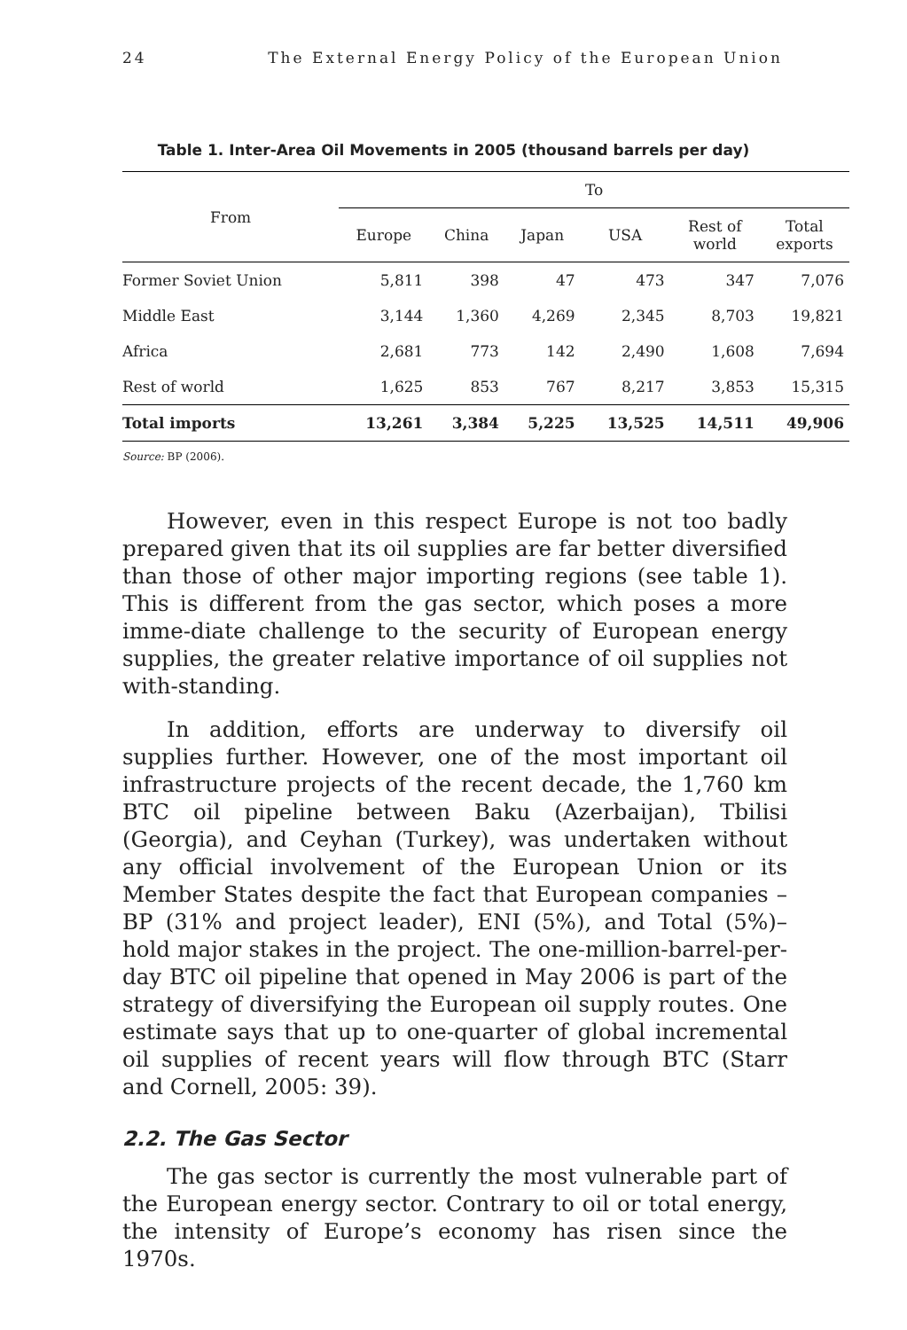24 The External Energy Policy of the European Union
Table 1. Inter-Area Oil Movements in 2005 (thousand barrels per day)
| From | To | | | | | |
| --- | --- | --- | --- | --- | --- | --- |
| | Europe | China | Japan | USA | Rest of world | Total exports |
| Former Soviet Union | 5,811 | 398 | 47 | 473 | 347 | 7,076 |
| Middle East | 3,144 | 1,360 | 4,269 | 2,345 | 8,703 | 19,821 |
| Africa | 2,681 | 773 | 142 | 2,490 | 1,608 | 7,694 |
| Rest of world | 1,625 | 853 | 767 | 8,217 | 3,853 | 15,315 |
| Total imports | 13,261 | 3,384 | 5,225 | 13,525 | 14,511 | 49,906 |
Source: BP (2006).
However, even in this respect Europe is not too badly prepared given that its oil supplies are far better diversified than those of other major importing regions (see table 1). This is different from the gas sector, which poses a more imme-diate challenge to the security of European energy supplies, the greater relative importance of oil supplies not with-standing.
In addition, efforts are underway to diversify oil supplies further. However, one of the most important oil infrastructure projects of the recent decade, the 1,760 km BTC oil pipeline between Baku (Azerbaijan), Tbilisi (Georgia), and Ceyhan (Turkey), was undertaken without any official involvement of the European Union or its Member States despite the fact that European companies –BP (31% and project leader), ENI (5%), and Total (5%)– hold major stakes in the project. The one-million-barrel-per-day BTC oil pipeline that opened in May 2006 is part of the strategy of diversifying the European oil supply routes. One estimate says that up to one-quarter of global incremental oil supplies of recent years will flow through BTC (Starr and Cornell, 2005: 39).
2.2. The Gas Sector
The gas sector is currently the most vulnerable part of the European energy sector. Contrary to oil or total energy, the intensity of Europe’s economy has risen since the 1970s.